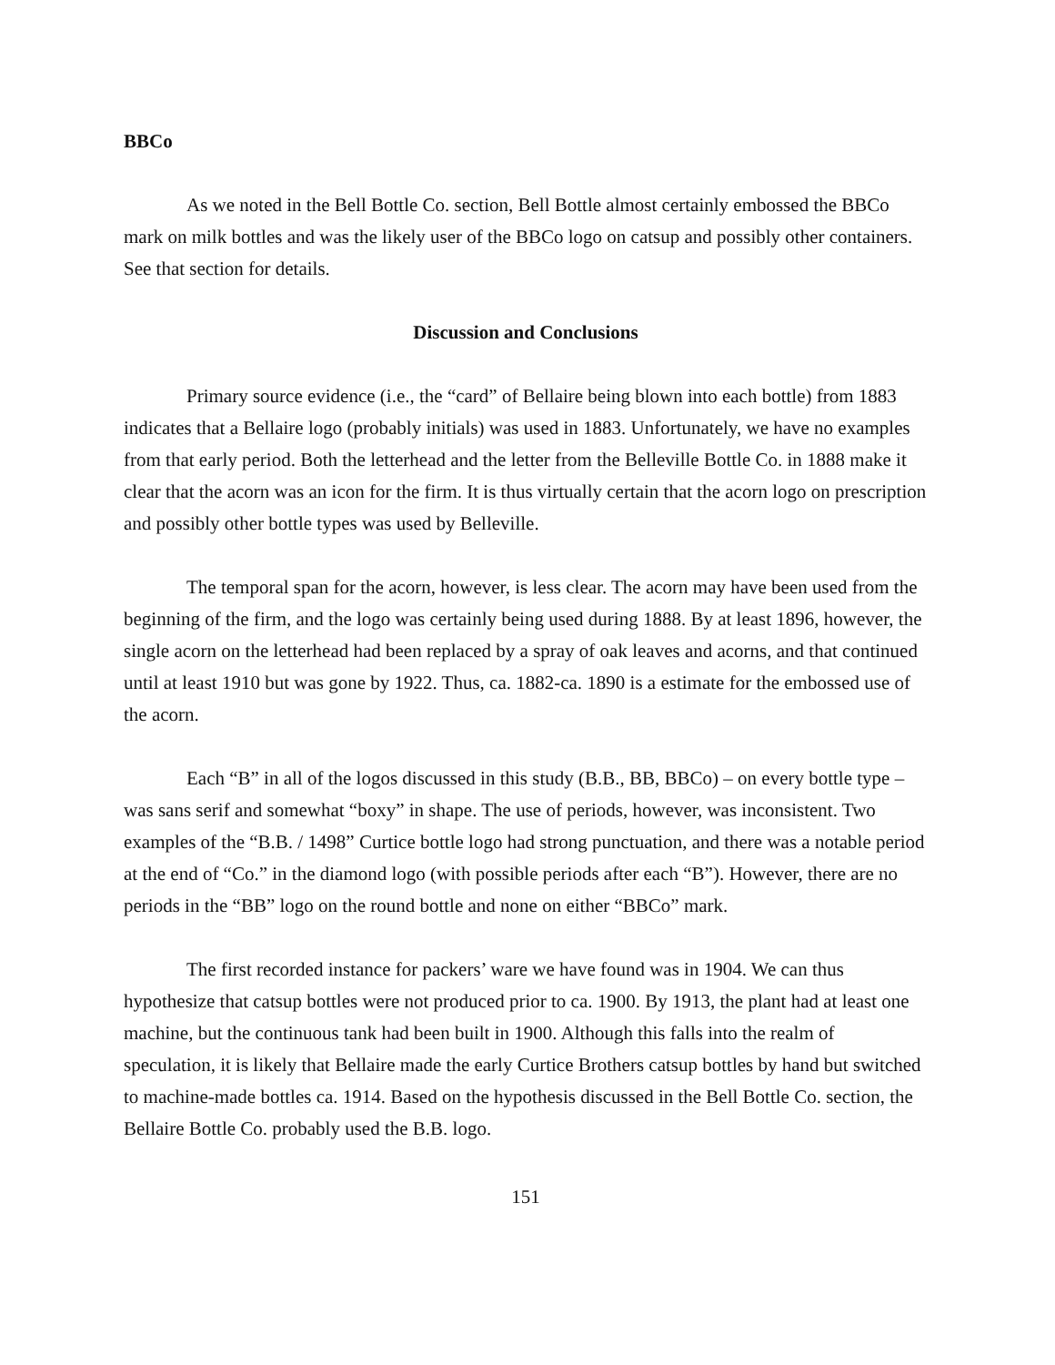BBCo
As we noted in the Bell Bottle Co. section, Bell Bottle almost certainly embossed the BBCo mark on milk bottles and was the likely user of the BBCo logo on catsup and possibly other containers. See that section for details.
Discussion and Conclusions
Primary source evidence (i.e., the “card” of Bellaire being blown into each bottle) from 1883 indicates that a Bellaire logo (probably initials) was used in 1883. Unfortunately, we have no examples from that early period. Both the letterhead and the letter from the Belleville Bottle Co. in 1888 make it clear that the acorn was an icon for the firm. It is thus virtually certain that the acorn logo on prescription and possibly other bottle types was used by Belleville.
The temporal span for the acorn, however, is less clear. The acorn may have been used from the beginning of the firm, and the logo was certainly being used during 1888. By at least 1896, however, the single acorn on the letterhead had been replaced by a spray of oak leaves and acorns, and that continued until at least 1910 but was gone by 1922. Thus, ca. 1882-ca. 1890 is a estimate for the embossed use of the acorn.
Each “B” in all of the logos discussed in this study (B.B., BB, BBCo) – on every bottle type – was sans serif and somewhat “boxy” in shape. The use of periods, however, was inconsistent. Two examples of the “B.B. / 1498” Curtice bottle logo had strong punctuation, and there was a notable period at the end of “Co.” in the diamond logo (with possible periods after each “B”). However, there are no periods in the “BB” logo on the round bottle and none on either “BBCo” mark.
The first recorded instance for packers’ ware we have found was in 1904. We can thus hypothesize that catsup bottles were not produced prior to ca. 1900. By 1913, the plant had at least one machine, but the continuous tank had been built in 1900. Although this falls into the realm of speculation, it is likely that Bellaire made the early Curtice Brothers catsup bottles by hand but switched to machine-made bottles ca. 1914. Based on the hypothesis discussed in the Bell Bottle Co. section, the Bellaire Bottle Co. probably used the B.B. logo.
151